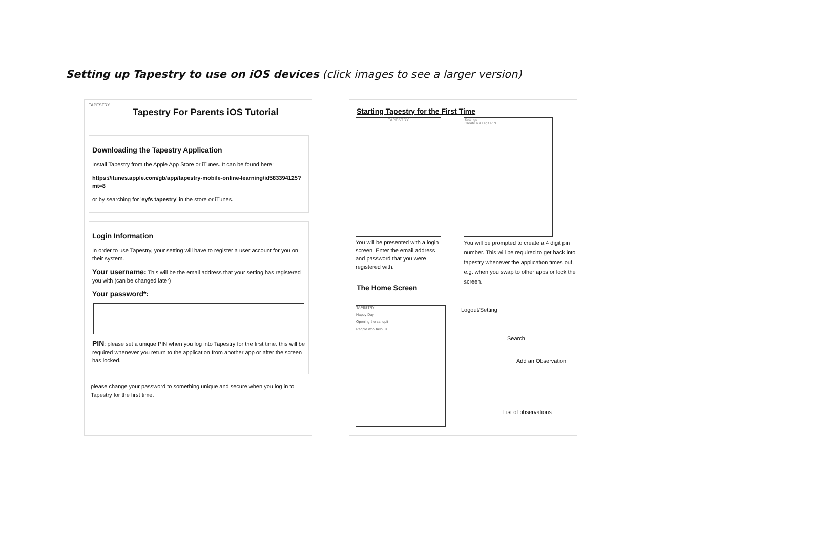Setting up Tapestry to use on iOS devices (click images to see a larger version)
TAPESTRY
Tapestry For Parents iOS Tutorial
Downloading the Tapestry Application
Install Tapestry from the Apple App Store or iTunes. It can be found here:
https://itunes.apple.com/gb/app/tapestry-mobile-online-learning/id583394125?mt=8
or by searching for 'eyfs tapestry' in the store or iTunes.
Login Information
In order to use Tapestry, your setting will have to register a user account for you on their system.
Your username: This will be the email address that your setting has registered you with (can be changed later)
Your password*:
PIN: please set a unique PIN when you log into Tapestry for the first time. this will be required whenever you return to the application from another app or after the screen has locked.
please change your password to something unique and secure when you log in to Tapestry for the first time.
Starting Tapestry for the First Time
TAPESTRY
You will be presented with a login screen. Enter the email address and password that you were registered with.
Settings
Create a 4 Digit PIN
You will be prompted to create a 4 digit pin number. This will be required to get back into tapestry whenever the application times out, e.g. when you swap to other apps or lock the screen.
The Home Screen
TAPESTRY
Happy Day
Opening the sandpit
People who help us
Logout/Setting
Search
Add an Observation
List of observations